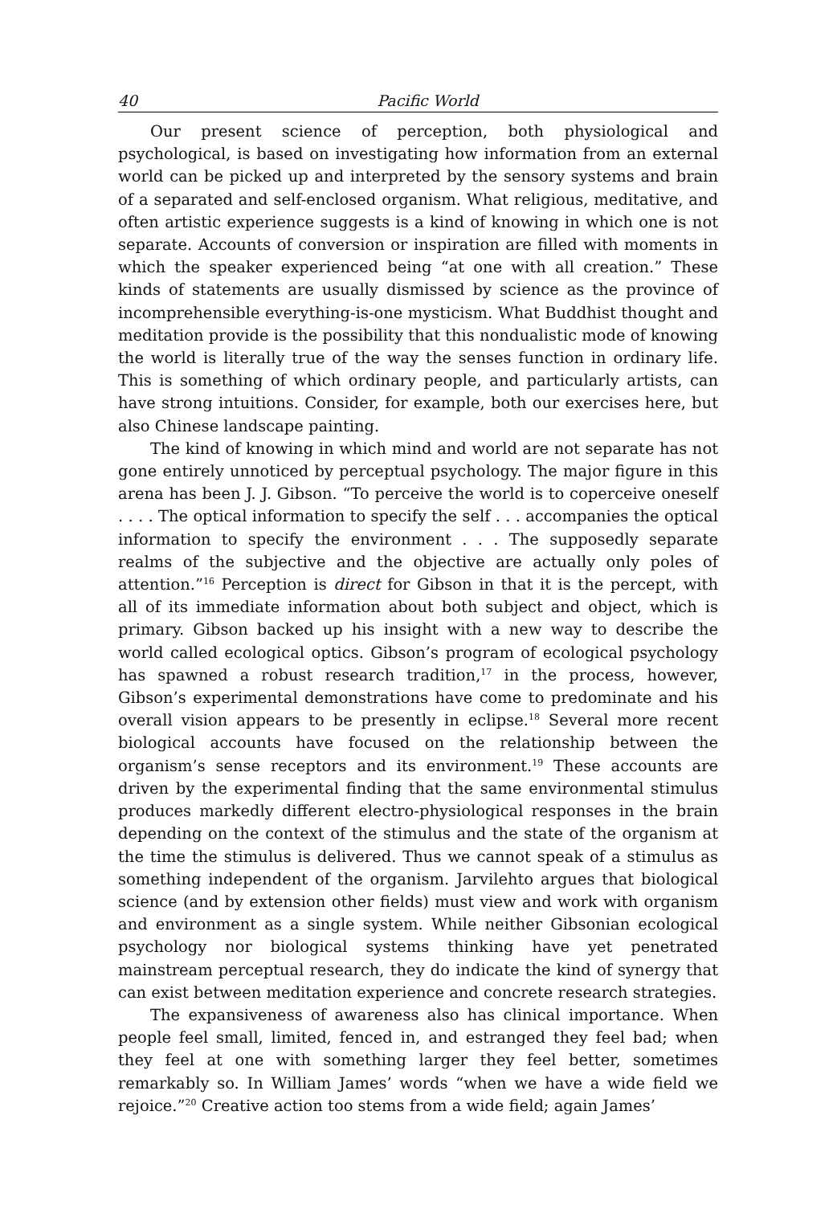40 Pacific World
Our present science of perception, both physiological and psychological, is based on investigating how information from an external world can be picked up and interpreted by the sensory systems and brain of a separated and self-enclosed organism. What religious, meditative, and often artistic experience suggests is a kind of knowing in which one is not separate. Accounts of conversion or inspiration are filled with moments in which the speaker experienced being “at one with all creation.” These kinds of statements are usually dismissed by science as the province of incomprehensible everything-is-one mysticism. What Buddhist thought and meditation provide is the possibility that this nondualistic mode of knowing the world is literally true of the way the senses function in ordinary life. This is something of which ordinary people, and particularly artists, can have strong intuitions. Consider, for example, both our exercises here, but also Chinese landscape painting.
The kind of knowing in which mind and world are not separate has not gone entirely unnoticed by perceptual psychology. The major figure in this arena has been J. J. Gibson. “To perceive the world is to coperceive oneself . . . . The optical information to specify the self . . . accompanies the optical information to specify the environment . . . The supposedly separate realms of the subjective and the objective are actually only poles of attention.”<sup>16</sup> Perception is direct for Gibson in that it is the percept, with all of its immediate information about both subject and object, which is primary. Gibson backed up his insight with a new way to describe the world called ecological optics. Gibson’s program of ecological psychology has spawned a robust research tradition,<sup>17</sup> in the process, however, Gibson’s experimental demonstrations have come to predominate and his overall vision appears to be presently in eclipse.<sup>18</sup> Several more recent biological accounts have focused on the relationship between the organism’s sense receptors and its environment.<sup>19</sup> These accounts are driven by the experimental finding that the same environmental stimulus produces markedly different electro-physiological responses in the brain depending on the context of the stimulus and the state of the organism at the time the stimulus is delivered. Thus we cannot speak of a stimulus as something independent of the organism. Jarvilehto argues that biological science (and by extension other fields) must view and work with organism and environment as a single system. While neither Gibsonian ecological psychology nor biological systems thinking have yet penetrated mainstream perceptual research, they do indicate the kind of synergy that can exist between meditation experience and concrete research strategies.
The expansiveness of awareness also has clinical importance. When people feel small, limited, fenced in, and estranged they feel bad; when they feel at one with something larger they feel better, sometimes remarkably so. In William James’ words “when we have a wide field we rejoice.”<sup>20</sup> Creative action too stems from a wide field; again James’